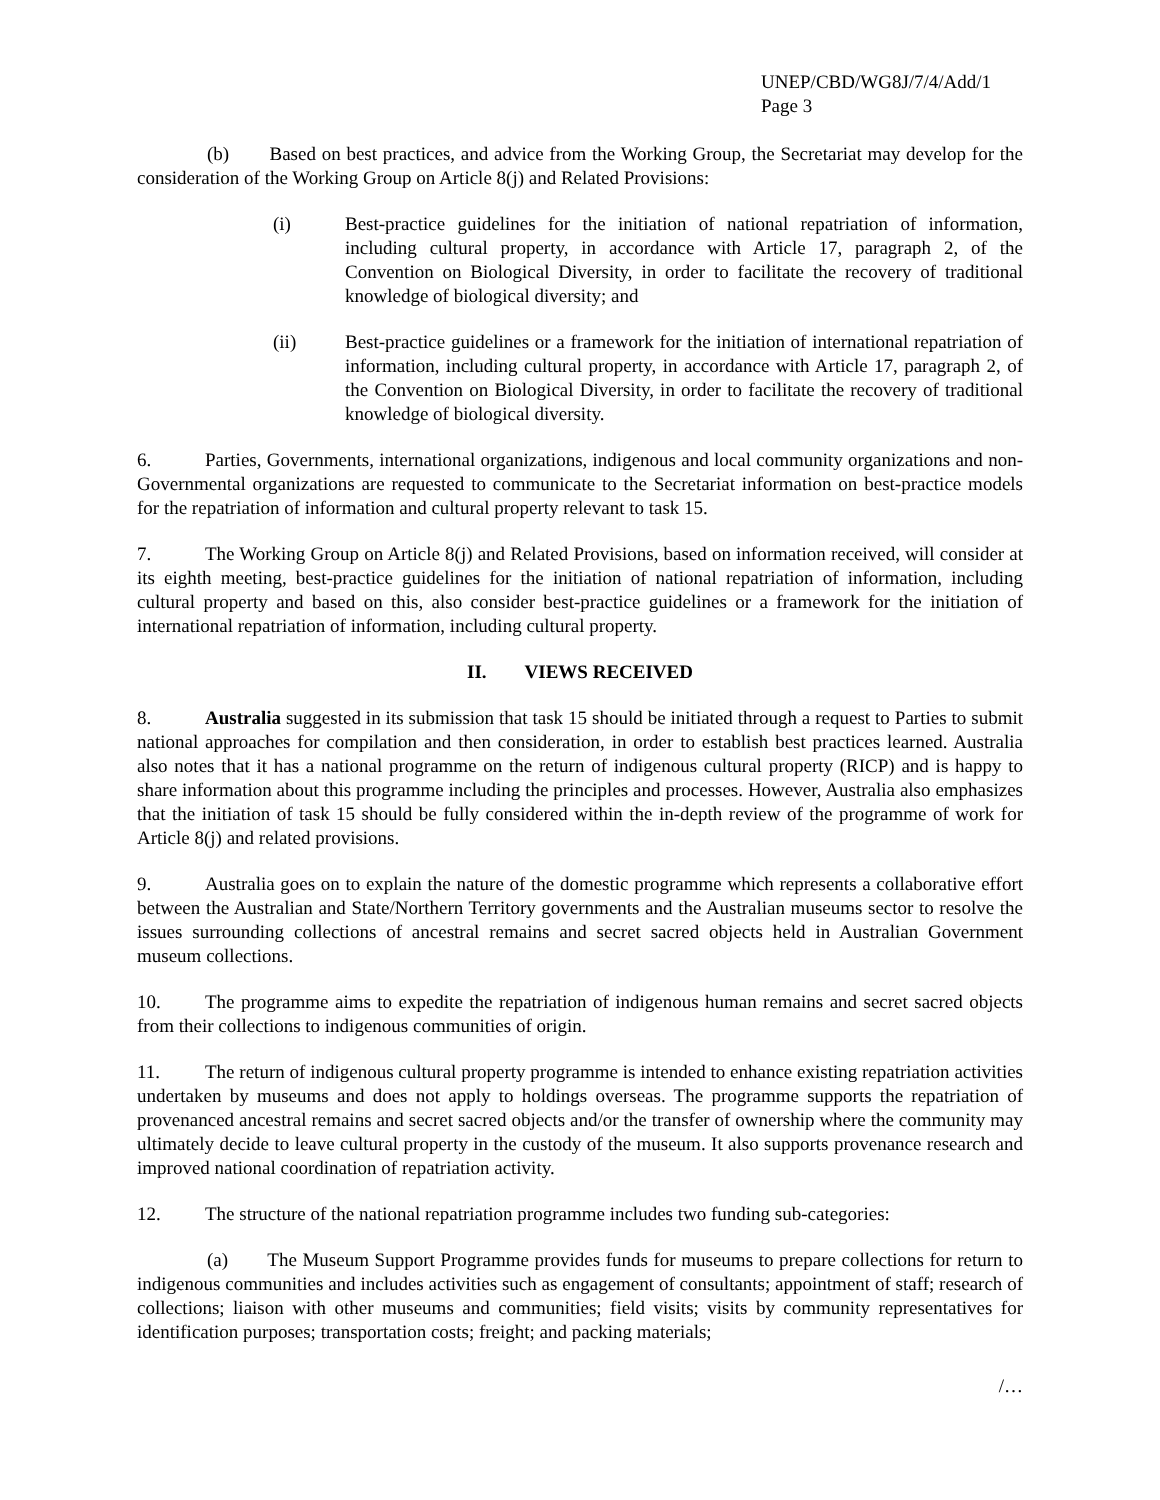UNEP/CBD/WG8J/7/4/Add/1
Page 3
(b) Based on best practices, and advice from the Working Group, the Secretariat may develop for the consideration of the Working Group on Article 8(j) and Related Provisions:
(i) Best-practice guidelines for the initiation of national repatriation of information, including cultural property, in accordance with Article 17, paragraph 2, of the Convention on Biological Diversity, in order to facilitate the recovery of traditional knowledge of biological diversity; and
(ii) Best-practice guidelines or a framework for the initiation of international repatriation of information, including cultural property, in accordance with Article 17, paragraph 2, of the Convention on Biological Diversity, in order to facilitate the recovery of traditional knowledge of biological diversity.
6. Parties, Governments, international organizations, indigenous and local community organizations and non-Governmental organizations are requested to communicate to the Secretariat information on best-practice models for the repatriation of information and cultural property relevant to task 15.
7. The Working Group on Article 8(j) and Related Provisions, based on information received, will consider at its eighth meeting, best-practice guidelines for the initiation of national repatriation of information, including cultural property and based on this, also consider best-practice guidelines or a framework for the initiation of international repatriation of information, including cultural property.
II. VIEWS RECEIVED
8. Australia suggested in its submission that task 15 should be initiated through a request to Parties to submit national approaches for compilation and then consideration, in order to establish best practices learned. Australia also notes that it has a national programme on the return of indigenous cultural property (RICP) and is happy to share information about this programme including the principles and processes. However, Australia also emphasizes that the initiation of task 15 should be fully considered within the in-depth review of the programme of work for Article 8(j) and related provisions.
9. Australia goes on to explain the nature of the domestic programme which represents a collaborative effort between the Australian and State/Northern Territory governments and the Australian museums sector to resolve the issues surrounding collections of ancestral remains and secret sacred objects held in Australian Government museum collections.
10. The programme aims to expedite the repatriation of indigenous human remains and secret sacred objects from their collections to indigenous communities of origin.
11. The return of indigenous cultural property programme is intended to enhance existing repatriation activities undertaken by museums and does not apply to holdings overseas. The programme supports the repatriation of provenanced ancestral remains and secret sacred objects and/or the transfer of ownership where the community may ultimately decide to leave cultural property in the custody of the museum. It also supports provenance research and improved national coordination of repatriation activity.
12. The structure of the national repatriation programme includes two funding sub-categories:
(a) The Museum Support Programme provides funds for museums to prepare collections for return to indigenous communities and includes activities such as engagement of consultants; appointment of staff; research of collections; liaison with other museums and communities; field visits; visits by community representatives for identification purposes; transportation costs; freight; and packing materials;
/…